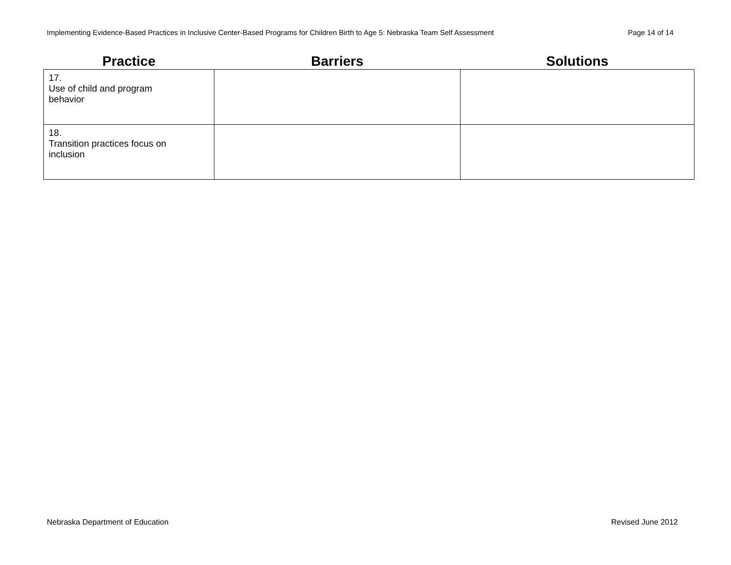Implementing Evidence-Based Practices in Inclusive Center-Based Programs for Children Birth to Age 5: Nebraska Team Self Assessment Page 14 of 14
| Practice | Barriers | Solutions |
| --- | --- | --- |
| 17. Use of child and program behavior | | |
| 18. Transition practices focus on inclusion | | |
Nebraska Department of Education Revised June 2012